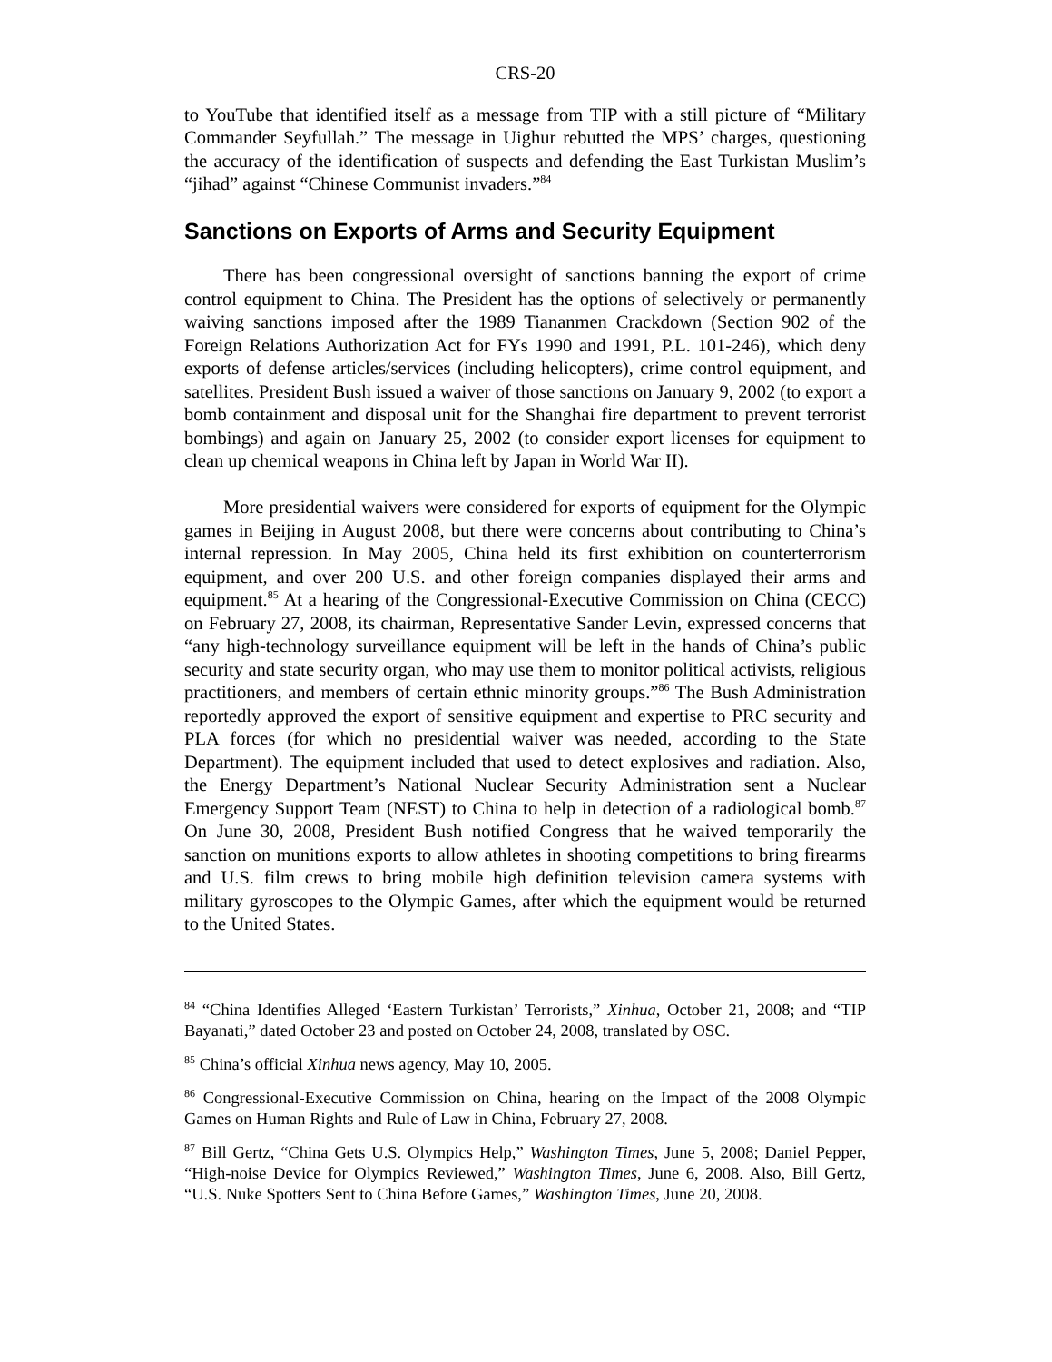CRS-20
to YouTube that identified itself as a message from TIP with a still picture of “Military Commander Seyfullah.” The message in Uighur rebutted the MPS’ charges, questioning the accuracy of the identification of suspects and defending the East Turkistan Muslim’s “jihad” against “Chinese Communist invaders.”<sup>84</sup>
Sanctions on Exports of Arms and Security Equipment
There has been congressional oversight of sanctions banning the export of crime control equipment to China. The President has the options of selectively or permanently waiving sanctions imposed after the 1989 Tiananmen Crackdown (Section 902 of the Foreign Relations Authorization Act for FYs 1990 and 1991, P.L. 101-246), which deny exports of defense articles/services (including helicopters), crime control equipment, and satellites. President Bush issued a waiver of those sanctions on January 9, 2002 (to export a bomb containment and disposal unit for the Shanghai fire department to prevent terrorist bombings) and again on January 25, 2002 (to consider export licenses for equipment to clean up chemical weapons in China left by Japan in World War II).
More presidential waivers were considered for exports of equipment for the Olympic games in Beijing in August 2008, but there were concerns about contributing to China’s internal repression. In May 2005, China held its first exhibition on counterterrorism equipment, and over 200 U.S. and other foreign companies displayed their arms and equipment.<sup>85</sup> At a hearing of the Congressional-Executive Commission on China (CECC) on February 27, 2008, its chairman, Representative Sander Levin, expressed concerns that “any high-technology surveillance equipment will be left in the hands of China’s public security and state security organ, who may use them to monitor political activists, religious practitioners, and members of certain ethnic minority groups.”<sup>86</sup> The Bush Administration reportedly approved the export of sensitive equipment and expertise to PRC security and PLA forces (for which no presidential waiver was needed, according to the State Department). The equipment included that used to detect explosives and radiation. Also, the Energy Department’s National Nuclear Security Administration sent a Nuclear Emergency Support Team (NEST) to China to help in detection of a radiological bomb.<sup>87</sup> On June 30, 2008, President Bush notified Congress that he waived temporarily the sanction on munitions exports to allow athletes in shooting competitions to bring firearms and U.S. film crews to bring mobile high definition television camera systems with military gyroscopes to the Olympic Games, after which the equipment would be returned to the United States.
<sup>84</sup> “China Identifies Alleged ‘Eastern Turkistan’ Terrorists,” Xinhua, October 21, 2008; and “TIP Bayanati,” dated October 23 and posted on October 24, 2008, translated by OSC.
<sup>85</sup> China’s official Xinhua news agency, May 10, 2005.
<sup>86</sup> Congressional-Executive Commission on China, hearing on the Impact of the 2008 Olympic Games on Human Rights and Rule of Law in China, February 27, 2008.
<sup>87</sup> Bill Gertz, “China Gets U.S. Olympics Help,” Washington Times, June 5, 2008; Daniel Pepper, “High-noise Device for Olympics Reviewed,” Washington Times, June 6, 2008. Also, Bill Gertz, “U.S. Nuke Spotters Sent to China Before Games,” Washington Times, June 20, 2008.